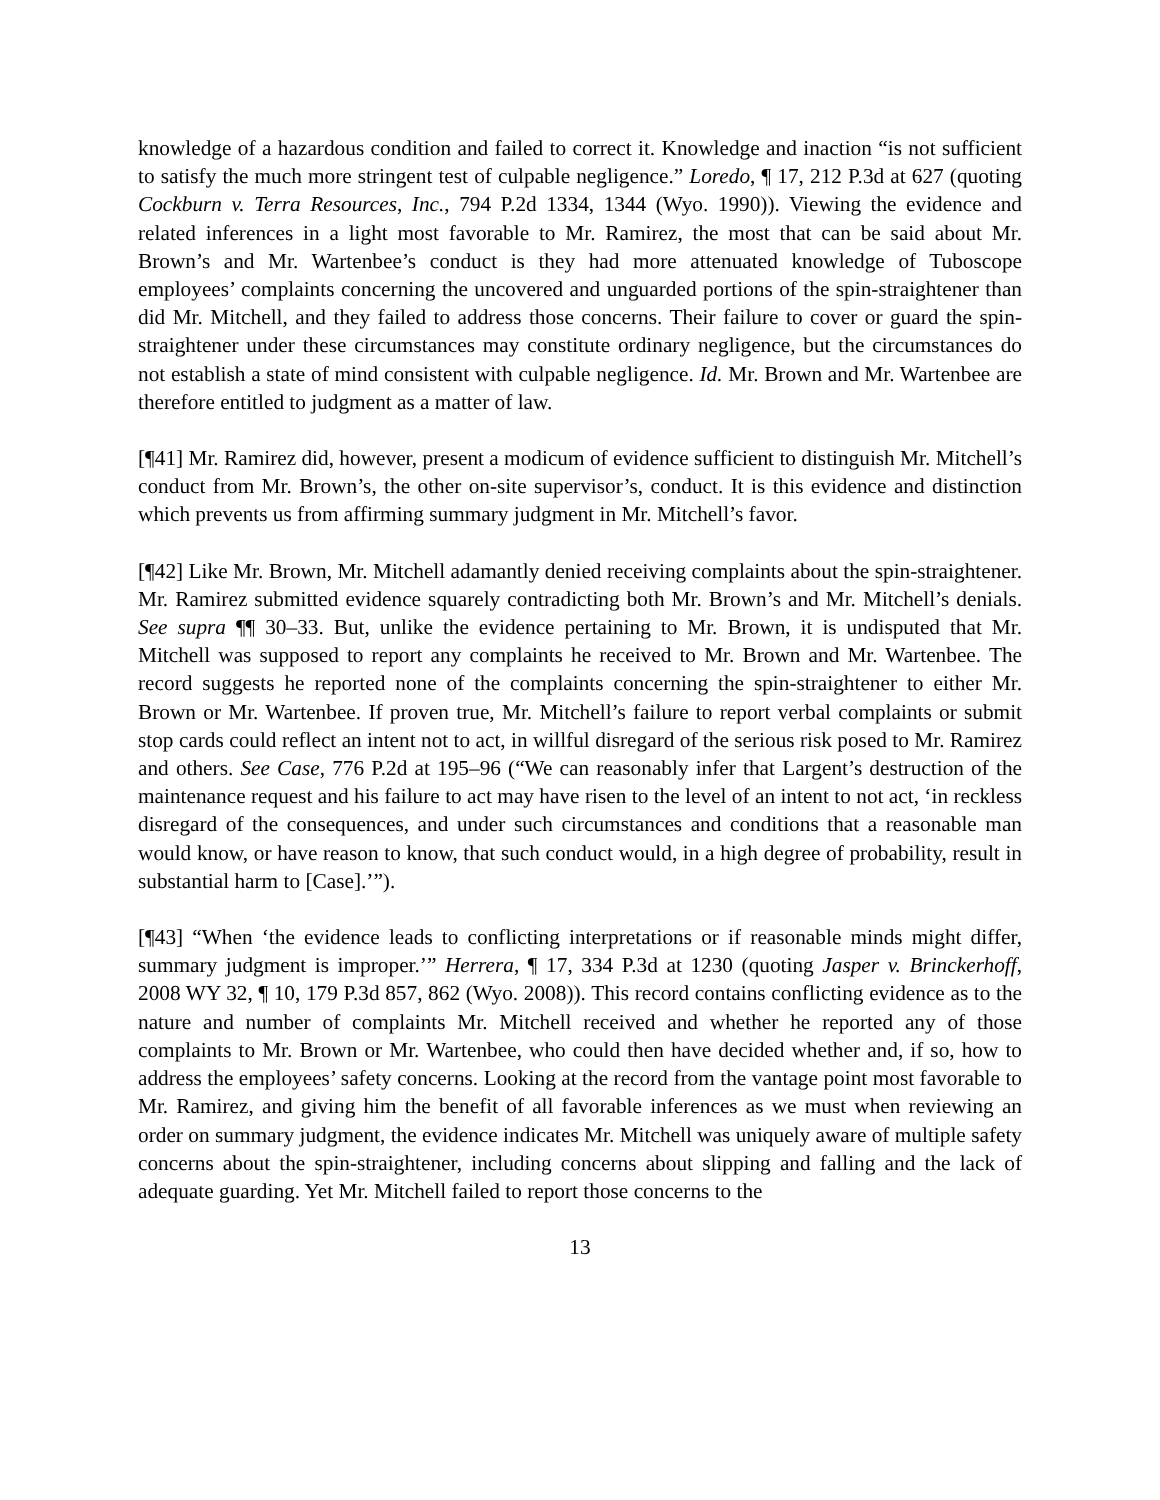knowledge of a hazardous condition and failed to correct it. Knowledge and inaction “is not sufficient to satisfy the much more stringent test of culpable negligence.” Loredo, ¶ 17, 212 P.3d at 627 (quoting Cockburn v. Terra Resources, Inc., 794 P.2d 1334, 1344 (Wyo. 1990)). Viewing the evidence and related inferences in a light most favorable to Mr. Ramirez, the most that can be said about Mr. Brown’s and Mr. Wartenbee’s conduct is they had more attenuated knowledge of Tuboscope employees’ complaints concerning the uncovered and unguarded portions of the spin-straightener than did Mr. Mitchell, and they failed to address those concerns. Their failure to cover or guard the spin-straightener under these circumstances may constitute ordinary negligence, but the circumstances do not establish a state of mind consistent with culpable negligence. Id. Mr. Brown and Mr. Wartenbee are therefore entitled to judgment as a matter of law.
[¶41] Mr. Ramirez did, however, present a modicum of evidence sufficient to distinguish Mr. Mitchell’s conduct from Mr. Brown’s, the other on-site supervisor’s, conduct. It is this evidence and distinction which prevents us from affirming summary judgment in Mr. Mitchell’s favor.
[¶42] Like Mr. Brown, Mr. Mitchell adamantly denied receiving complaints about the spin-straightener. Mr. Ramirez submitted evidence squarely contradicting both Mr. Brown’s and Mr. Mitchell’s denials. See supra ¶¶ 30–33. But, unlike the evidence pertaining to Mr. Brown, it is undisputed that Mr. Mitchell was supposed to report any complaints he received to Mr. Brown and Mr. Wartenbee. The record suggests he reported none of the complaints concerning the spin-straightener to either Mr. Brown or Mr. Wartenbee. If proven true, Mr. Mitchell’s failure to report verbal complaints or submit stop cards could reflect an intent not to act, in willful disregard of the serious risk posed to Mr. Ramirez and others. See Case, 776 P.2d at 195–96 (“We can reasonably infer that Largent’s destruction of the maintenance request and his failure to act may have risen to the level of an intent to not act, ‘in reckless disregard of the consequences, and under such circumstances and conditions that a reasonable man would know, or have reason to know, that such conduct would, in a high degree of probability, result in substantial harm to [Case].’”).
[¶43] “When ‘the evidence leads to conflicting interpretations or if reasonable minds might differ, summary judgment is improper.’” Herrera, ¶ 17, 334 P.3d at 1230 (quoting Jasper v. Brinckerhoff, 2008 WY 32, ¶ 10, 179 P.3d 857, 862 (Wyo. 2008)). This record contains conflicting evidence as to the nature and number of complaints Mr. Mitchell received and whether he reported any of those complaints to Mr. Brown or Mr. Wartenbee, who could then have decided whether and, if so, how to address the employees’ safety concerns. Looking at the record from the vantage point most favorable to Mr. Ramirez, and giving him the benefit of all favorable inferences as we must when reviewing an order on summary judgment, the evidence indicates Mr. Mitchell was uniquely aware of multiple safety concerns about the spin-straightener, including concerns about slipping and falling and the lack of adequate guarding. Yet Mr. Mitchell failed to report those concerns to the
13